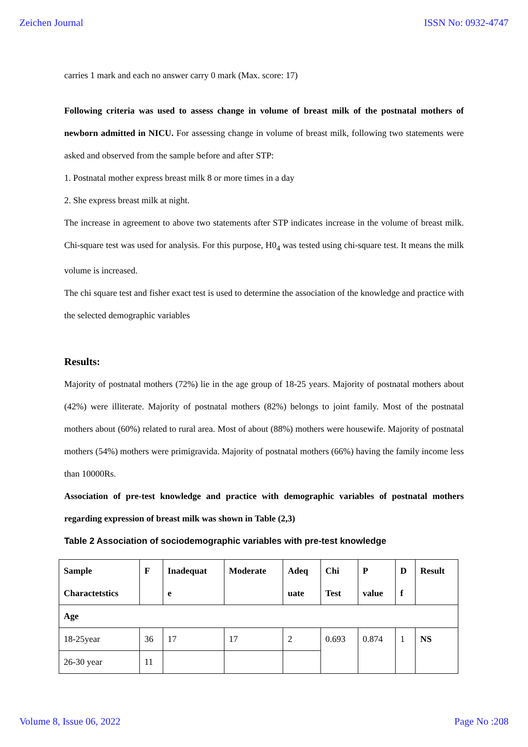Zeichen Journal ISSN No: 0932-4747
carries 1 mark and each no answer carry 0 mark (Max. score: 17)
Following criteria was used to assess change in volume of breast milk of the postnatal mothers of newborn admitted in NICU. For assessing change in volume of breast milk, following two statements were asked and observed from the sample before and after STP:
1. Postnatal mother express breast milk 8 or more times in a day
2. She express breast milk at night.
The increase in agreement to above two statements after STP indicates increase in the volume of breast milk. Chi-square test was used for analysis. For this purpose, H0<sub>4</sub> was tested using chi-square test. It means the milk volume is increased.
The chi square test and fisher exact test is used to determine the association of the knowledge and practice with the selected demographic variables
Results:
Majority of postnatal mothers (72%) lie in the age group of 18-25 years. Majority of postnatal mothers about (42%) were illiterate. Majority of postnatal mothers (82%) belongs to joint family. Most of the postnatal mothers about (60%) related to rural area. Most of about (88%) mothers were housewife. Majority of postnatal mothers (54%) mothers were primigravida. Majority of postnatal mothers (66%) having the family income less than 10000Rs.
Association of pre-test knowledge and practice with demographic variables of postnatal mothers regarding expression of breast milk was shown in Table (2,3)
Table 2 Association of sociodemographic variables with pre-test knowledge
| Sample Charactetstics | F | Inadequat e | Moderate | Adeq uate | Chi Test | P value | D f | Result |
| --- | --- | --- | --- | --- | --- | --- | --- | --- |
| Age | | | | | | | | |
| 18-25year | 36 | 17 | 17 | 2 | 0.693 | 0.874 | 1 | NS |
| 26-30 year | 11 | | | | | | | |
Volume 8, Issue 06, 2022 Page No :208